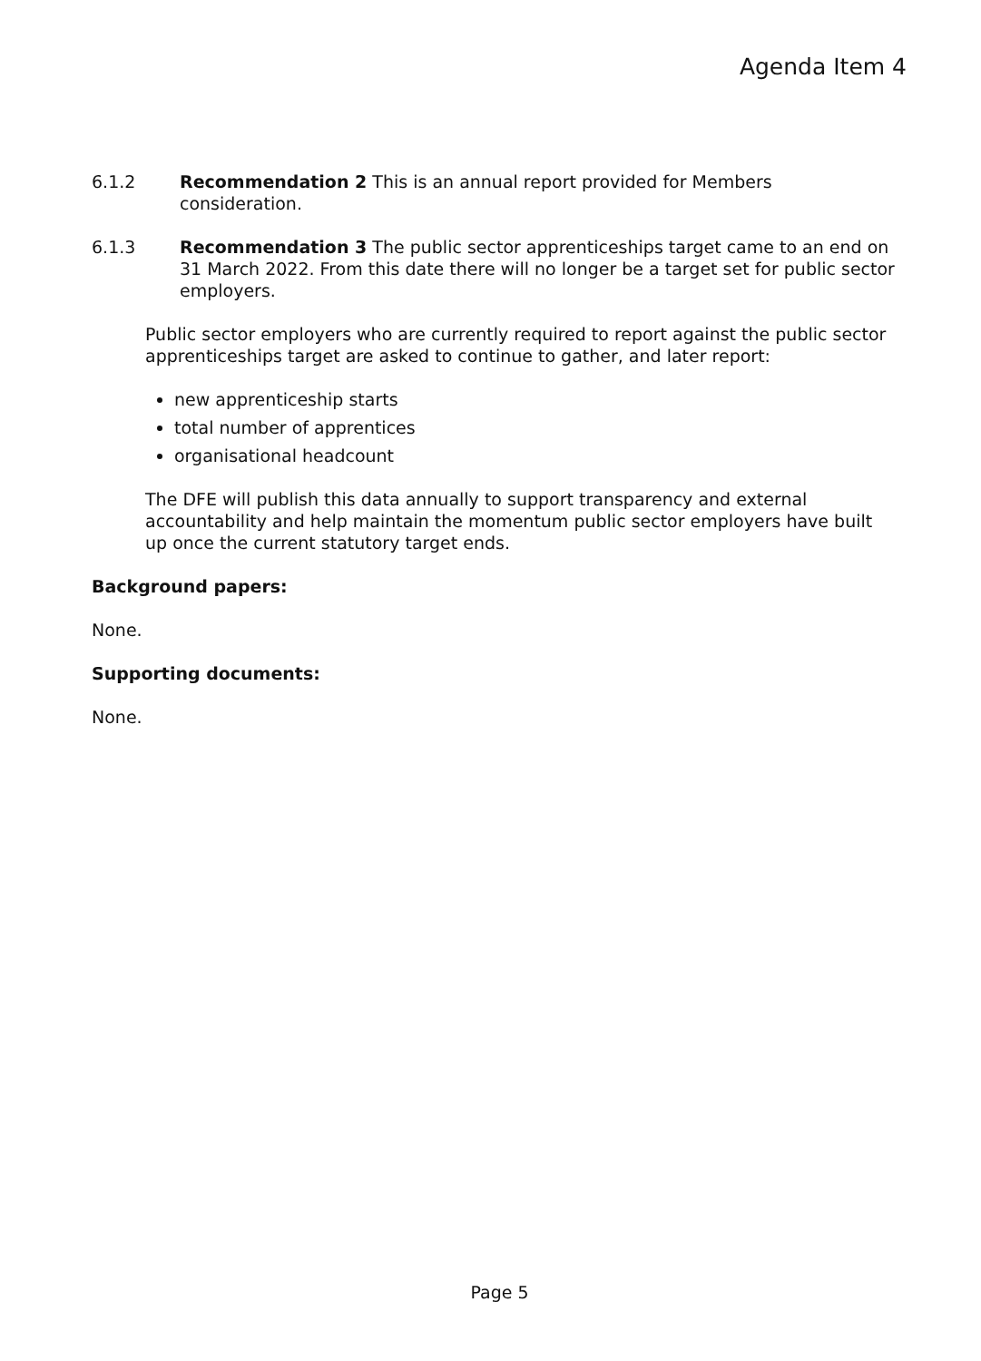Agenda Item 4
6.1.2 Recommendation 2 This is an annual report provided for Members consideration.
6.1.3 Recommendation 3 The public sector apprenticeships target came to an end on 31 March 2022. From this date there will no longer be a target set for public sector employers.
Public sector employers who are currently required to report against the public sector apprenticeships target are asked to continue to gather, and later report:
new apprenticeship starts
total number of apprentices
organisational headcount
The DFE will publish this data annually to support transparency and external accountability and help maintain the momentum public sector employers have built up once the current statutory target ends.
Background papers:
None.
Supporting documents:
None.
Page 5